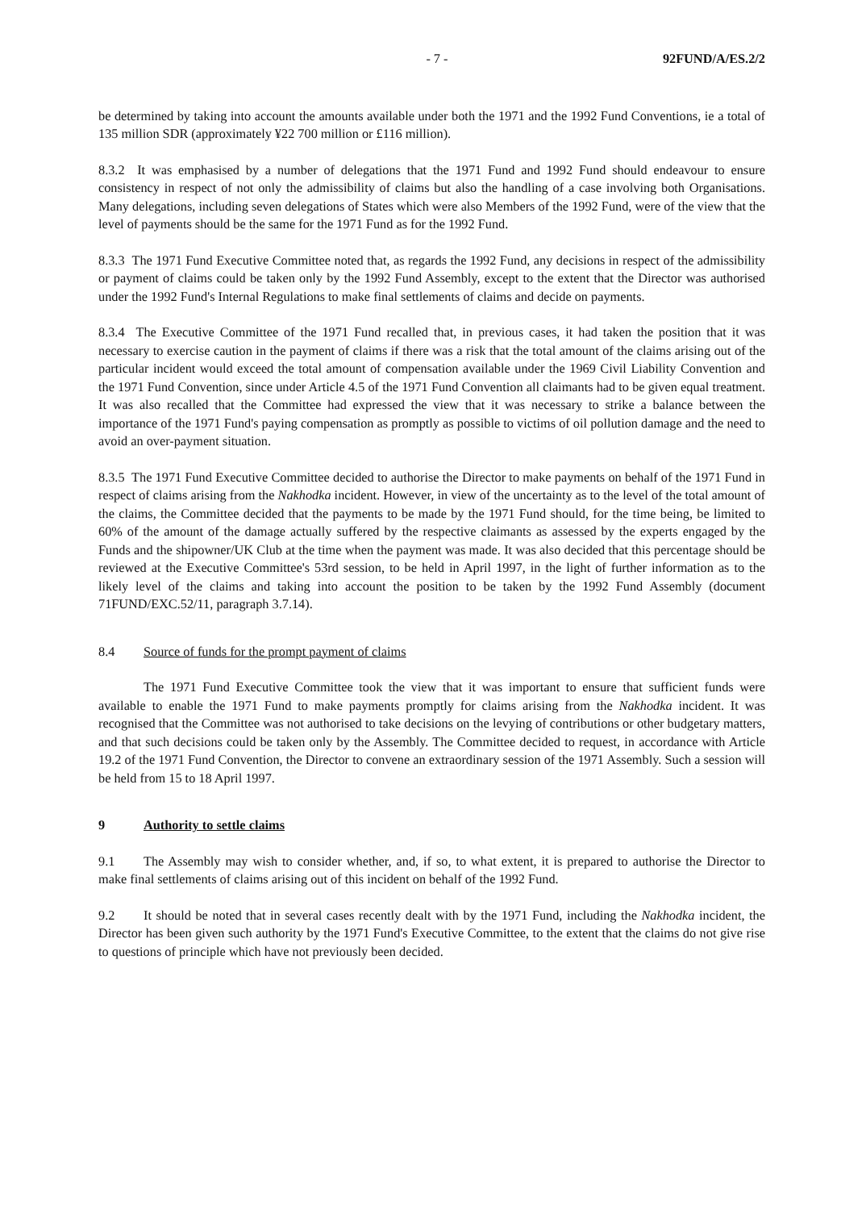- 7 - 92FUND/A/ES.2/2
be determined by taking into account the amounts available under both the 1971 and the 1992 Fund Conventions, ie a total of 135 million SDR (approximately ¥22 700 million or £116 million).
8.3.2 It was emphasised by a number of delegations that the 1971 Fund and 1992 Fund should endeavour to ensure consistency in respect of not only the admissibility of claims but also the handling of a case involving both Organisations. Many delegations, including seven delegations of States which were also Members of the 1992 Fund, were of the view that the level of payments should be the same for the 1971 Fund as for the 1992 Fund.
8.3.3 The 1971 Fund Executive Committee noted that, as regards the 1992 Fund, any decisions in respect of the admissibility or payment of claims could be taken only by the 1992 Fund Assembly, except to the extent that the Director was authorised under the 1992 Fund's Internal Regulations to make final settlements of claims and decide on payments.
8.3.4 The Executive Committee of the 1971 Fund recalled that, in previous cases, it had taken the position that it was necessary to exercise caution in the payment of claims if there was a risk that the total amount of the claims arising out of the particular incident would exceed the total amount of compensation available under the 1969 Civil Liability Convention and the 1971 Fund Convention, since under Article 4.5 of the 1971 Fund Convention all claimants had to be given equal treatment. It was also recalled that the Committee had expressed the view that it was necessary to strike a balance between the importance of the 1971 Fund's paying compensation as promptly as possible to victims of oil pollution damage and the need to avoid an over-payment situation.
8.3.5 The 1971 Fund Executive Committee decided to authorise the Director to make payments on behalf of the 1971 Fund in respect of claims arising from the Nakhodka incident. However, in view of the uncertainty as to the level of the total amount of the claims, the Committee decided that the payments to be made by the 1971 Fund should, for the time being, be limited to 60% of the amount of the damage actually suffered by the respective claimants as assessed by the experts engaged by the Funds and the shipowner/UK Club at the time when the payment was made. It was also decided that this percentage should be reviewed at the Executive Committee's 53rd session, to be held in April 1997, in the light of further information as to the likely level of the claims and taking into account the position to be taken by the 1992 Fund Assembly (document 71FUND/EXC.52/11, paragraph 3.7.14).
8.4 Source of funds for the prompt payment of claims
The 1971 Fund Executive Committee took the view that it was important to ensure that sufficient funds were available to enable the 1971 Fund to make payments promptly for claims arising from the Nakhodka incident. It was recognised that the Committee was not authorised to take decisions on the levying of contributions or other budgetary matters, and that such decisions could be taken only by the Assembly. The Committee decided to request, in accordance with Article 19.2 of the 1971 Fund Convention, the Director to convene an extraordinary session of the 1971 Assembly. Such a session will be held from 15 to 18 April 1997.
9 Authority to settle claims
9.1 The Assembly may wish to consider whether, and, if so, to what extent, it is prepared to authorise the Director to make final settlements of claims arising out of this incident on behalf of the 1992 Fund.
9.2 It should be noted that in several cases recently dealt with by the 1971 Fund, including the Nakhodka incident, the Director has been given such authority by the 1971 Fund's Executive Committee, to the extent that the claims do not give rise to questions of principle which have not previously been decided.